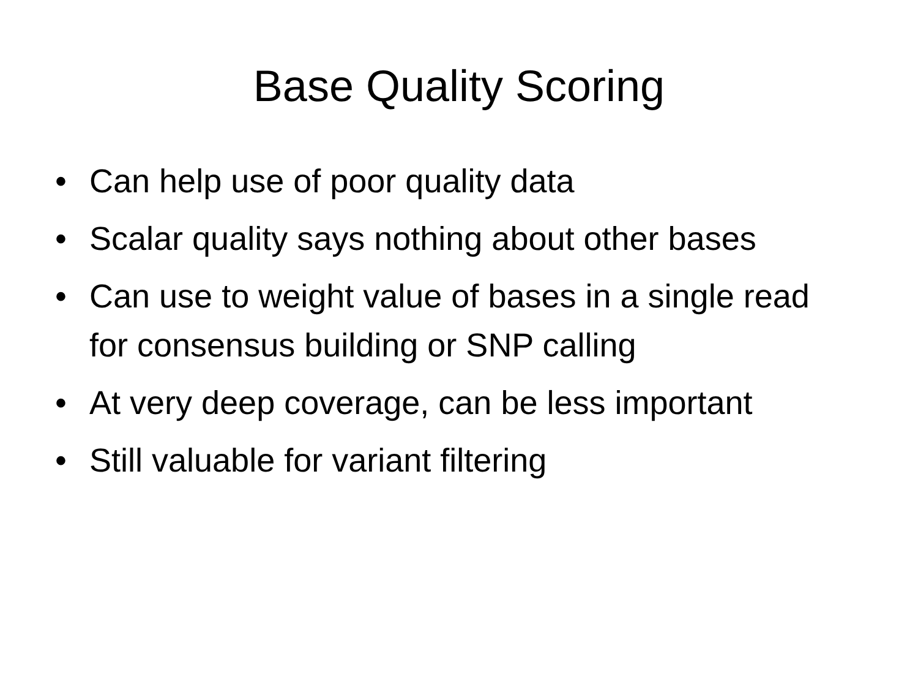Base Quality Scoring
• Can help use of poor quality data
• Scalar quality says nothing about other bases
• Can use to weight value of bases in a single read for consensus building or SNP calling
• At very deep coverage, can be less important
• Still valuable for variant filtering